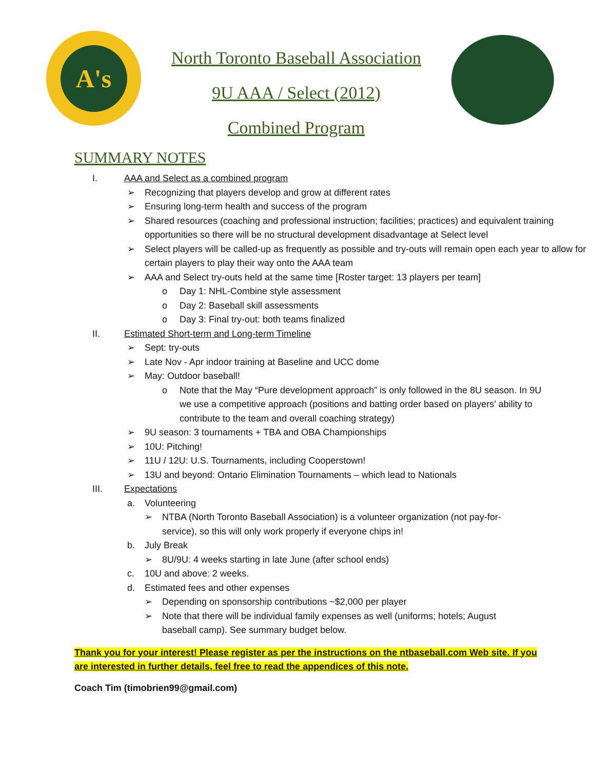A's
North Toronto Baseball Association
9U AAA / Select (2012)
Combined Program
SUMMARY NOTES
I. AAA and Select as a combined program
➢ Recognizing that players develop and grow at different rates
➢ Ensuring long-term health and success of the program
➢ Shared resources (coaching and professional instruction; facilities; practices) and equivalent training opportunities so there will be no structural development disadvantage at Select level
➢ Select players will be called-up as frequently as possible and try-outs will remain open each year to allow for certain players to play their way onto the AAA team
➢ AAA and Select try-outs held at the same time [Roster target: 13 players per team]
o Day 1: NHL-Combine style assessment
o Day 2: Baseball skill assessments
o Day 3: Final try-out: both teams finalized
II. Estimated Short-term and Long-term Timeline
➢ Sept: try-outs
➢ Late Nov - Apr indoor training at Baseline and UCC dome
➢ May: Outdoor baseball!
o Note that the May “Pure development approach” is only followed in the 8U season. In 9U we use a competitive approach (positions and batting order based on players’ ability to contribute to the team and overall coaching strategy)
➢ 9U season: 3 tournaments + TBA and OBA Championships
➢ 10U: Pitching!
➢ 11U / 12U: U.S. Tournaments, including Cooperstown!
➢ 13U and beyond: Ontario Elimination Tournaments – which lead to Nationals
III. Expectations
a. Volunteering
➢ NTBA (North Toronto Baseball Association) is a volunteer organization (not pay-for-service), so this will only work properly if everyone chips in!
b. July Break
➢ 8U/9U: 4 weeks starting in late June (after school ends)
c. 10U and above: 2 weeks.
d. Estimated fees and other expenses
➢ Depending on sponsorship contributions ~$2,000 per player
➢ Note that there will be individual family expenses as well (uniforms; hotels; August baseball camp). See summary budget below.
Thank you for your interest! Please register as per the instructions on the ntbaseball.com Web site. If you are interested in further details, feel free to read the appendices of this note.
Coach Tim (timobrien99@gmail.com)